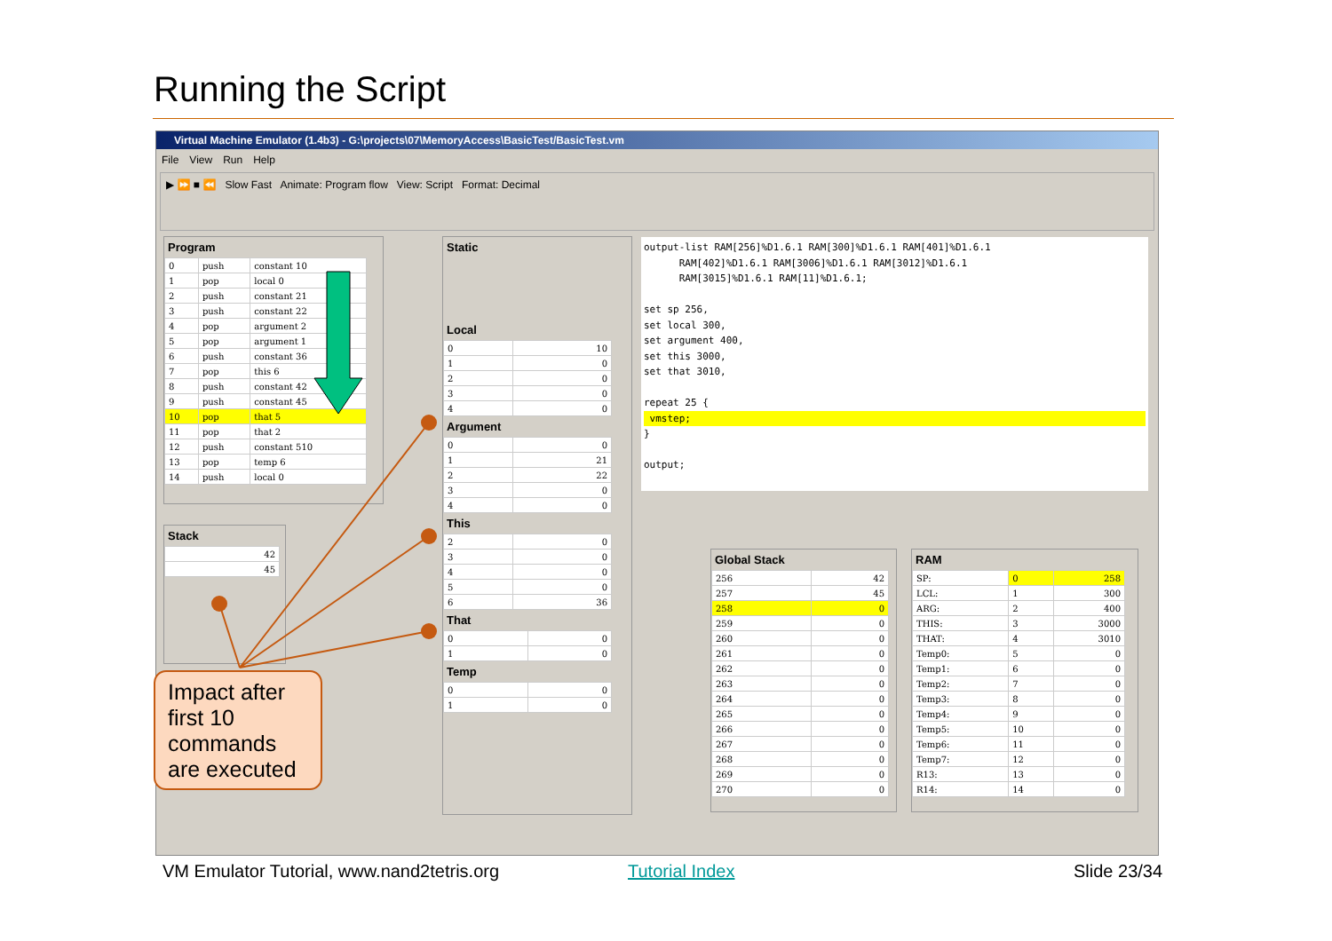Running the Script
Virtual Machine Emulator (1.4b3) - G:\projects\07\MemoryAccess\BasicTest/BasicTest.vm
File View Run Help
▶ ⏩ ■ ⏪ Slow Fast Animate: Program flow View: Script Format: Decimal
Program
| 0 | push | constant 10 |
| 1 | pop | local 0 |
| 2 | push | constant 21 |
| 3 | push | constant 22 |
| 4 | pop | argument 2 |
| 5 | pop | argument 1 |
| 6 | push | constant 36 |
| 7 | pop | this 6 |
| 8 | push | constant 42 |
| 9 | push | constant 45 |
| 10 | pop | that 5 |
| 11 | pop | that 2 |
| 12 | push | constant 510 |
| 13 | pop | temp 6 |
| 14 | push | local 0 |
Stack
| 42 |
| 45 |
Static
Local
| 0 | 10 |
| 1 | 0 |
| 2 | 0 |
| 3 | 0 |
| 4 | 0 |
Argument
| 0 | 0 |
| 1 | 21 |
| 2 | 22 |
| 3 | 0 |
| 4 | 0 |
This
| 2 | 0 |
| 3 | 0 |
| 4 | 0 |
| 5 | 0 |
| 6 | 36 |
That
| 0 | 0 |
| 1 | 0 |
Temp
| 0 | 0 |
| 1 | 0 |
output-list RAM[256]%D1.6.1 RAM[300]%D1.6.1 RAM[401]%D1.6.1 RAM[402]%D1.6.1 RAM[3006]%D1.6.1 RAM[3012]%D1.6.1 RAM[3015]%D1.6.1 RAM[11]%D1.6.1; set sp 256, set local 300, set argument 400, set this 3000, set that 3010, repeat 25 {
vmstep;
} output;
Global Stack
| 256 | 42 |
| 257 | 45 |
| 258 | 0 |
| 259 | 0 |
| 260 | 0 |
| 261 | 0 |
| 262 | 0 |
| 263 | 0 |
| 264 | 0 |
| 265 | 0 |
| 266 | 0 |
| 267 | 0 |
| 268 | 0 |
| 269 | 0 |
| 270 | 0 |
RAM
| SP: | 0 | 258 |
| LCL: | 1 | 300 |
| ARG: | 2 | 400 |
| THIS: | 3 | 3000 |
| THAT: | 4 | 3010 |
| Temp0: | 5 | 0 |
| Temp1: | 6 | 0 |
| Temp2: | 7 | 0 |
| Temp3: | 8 | 0 |
| Temp4: | 9 | 0 |
| Temp5: | 10 | 0 |
| Temp6: | 11 | 0 |
| Temp7: | 12 | 0 |
| R13: | 13 | 0 |
| R14: | 14 | 0 |
Impact after first 10 commands are executed
VM Emulator Tutorial, www.nand2tetris.org
Tutorial Index Slide 23/34